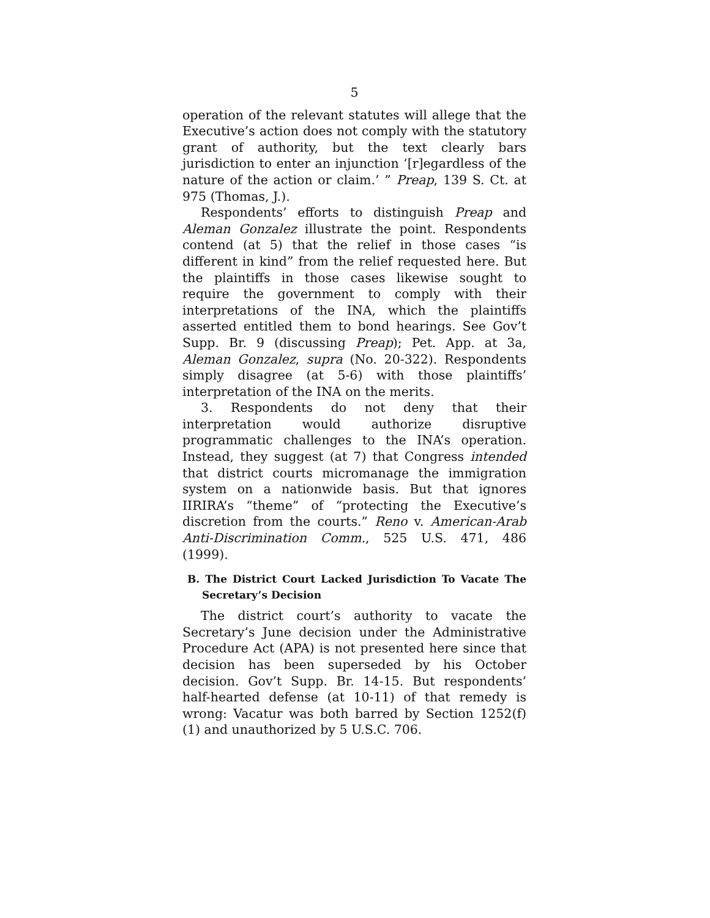5
operation of the relevant statutes will allege that the Executive’s action does not comply with the statutory grant of authority, but the text clearly bars jurisdiction to enter an injunction ‘[r]egardless of the nature of the action or claim.’ ” Preap, 139 S. Ct. at 975 (Thomas, J.).
Respondents’ efforts to distinguish Preap and Aleman Gonzalez illustrate the point. Respondents contend (at 5) that the relief in those cases “is different in kind” from the relief requested here. But the plaintiffs in those cases likewise sought to require the government to comply with their interpretations of the INA, which the plaintiffs asserted entitled them to bond hearings. See Gov’t Supp. Br. 9 (discussing Preap); Pet. App. at 3a, Aleman Gonzalez, supra (No. 20-322). Respondents simply disagree (at 5-6) with those plaintiffs’ interpretation of the INA on the merits.
3. Respondents do not deny that their interpretation would authorize disruptive programmatic challenges to the INA’s operation. Instead, they suggest (at 7) that Congress intended that district courts micromanage the immigration system on a nationwide basis. But that ignores IIRIRA’s “theme” of “protecting the Executive’s discretion from the courts.” Reno v. American-Arab Anti-Discrimination Comm., 525 U.S. 471, 486 (1999).
B. The District Court Lacked Jurisdiction To Vacate The Secretary’s Decision
The district court’s authority to vacate the Secretary’s June decision under the Administrative Procedure Act (APA) is not presented here since that decision has been superseded by his October decision. Gov’t Supp. Br. 14-15. But respondents’ half-hearted defense (at 10-11) of that remedy is wrong: Vacatur was both barred by Section 1252(f)(1) and unauthorized by 5 U.S.C. 706.